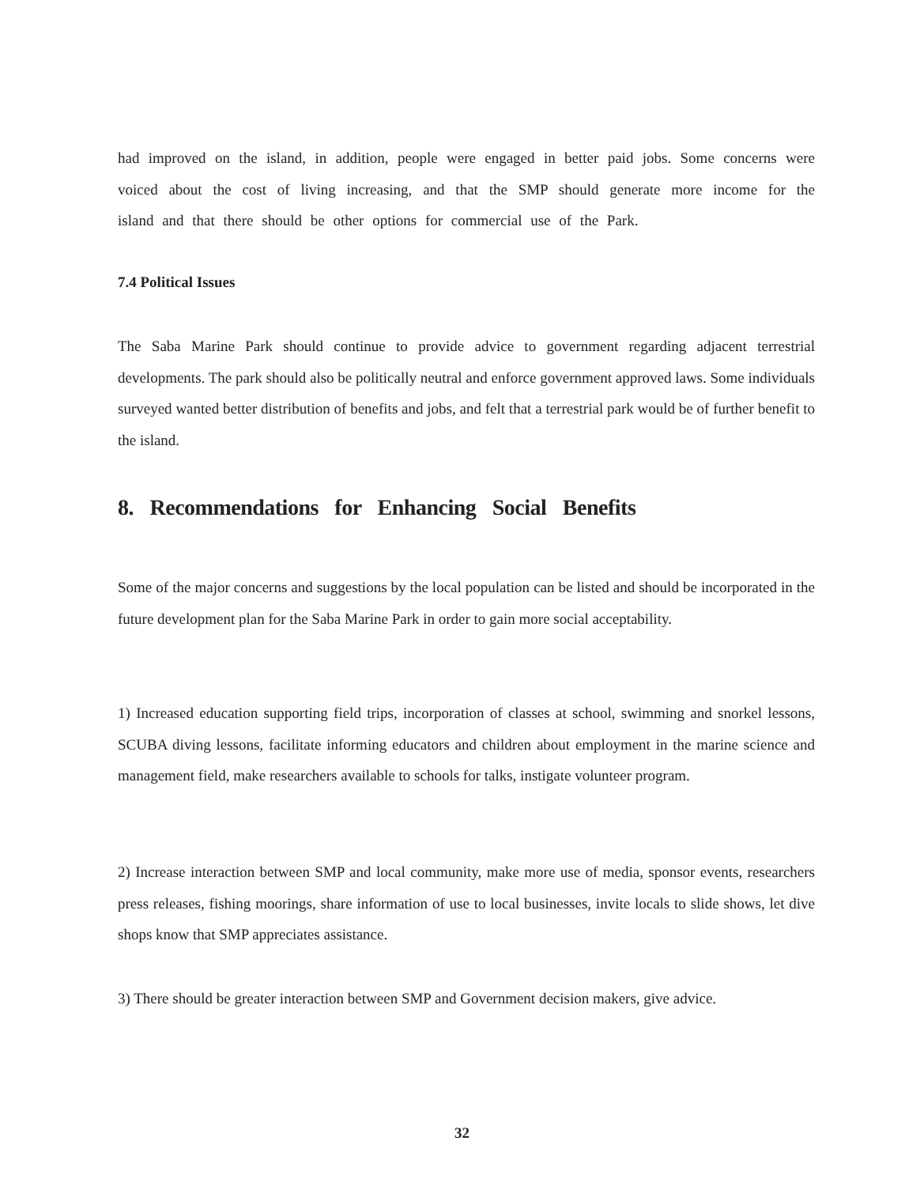had improved on the island, in addition, people were engaged in better paid jobs. Some concerns were voiced about the cost of living increasing, and that the SMP should generate more income for the island and that there should be other options for commercial use of the Park.
7.4 Political Issues
The Saba Marine Park should continue to provide advice to government regarding adjacent terrestrial developments. The park should also be politically neutral and enforce government approved laws. Some individuals surveyed wanted better distribution of benefits and jobs, and felt that a terrestrial park would be of further benefit to the island.
8. Recommendations for Enhancing Social Benefits
Some of the major concerns and suggestions by the local population can be listed and should be incorporated in the future development plan for the Saba Marine Park in order to gain more social acceptability.
1) Increased education supporting field trips, incorporation of classes at school, swimming and snorkel lessons, SCUBA diving lessons, facilitate informing educators and children about employment in the marine science and management field, make researchers available to schools for talks, instigate volunteer program.
2) Increase interaction between SMP and local community, make more use of media, sponsor events, researchers press releases, fishing moorings, share information of use to local businesses, invite locals to slide shows, let dive shops know that SMP appreciates assistance.
3) There should be greater interaction between SMP and Government decision makers, give advice.
32